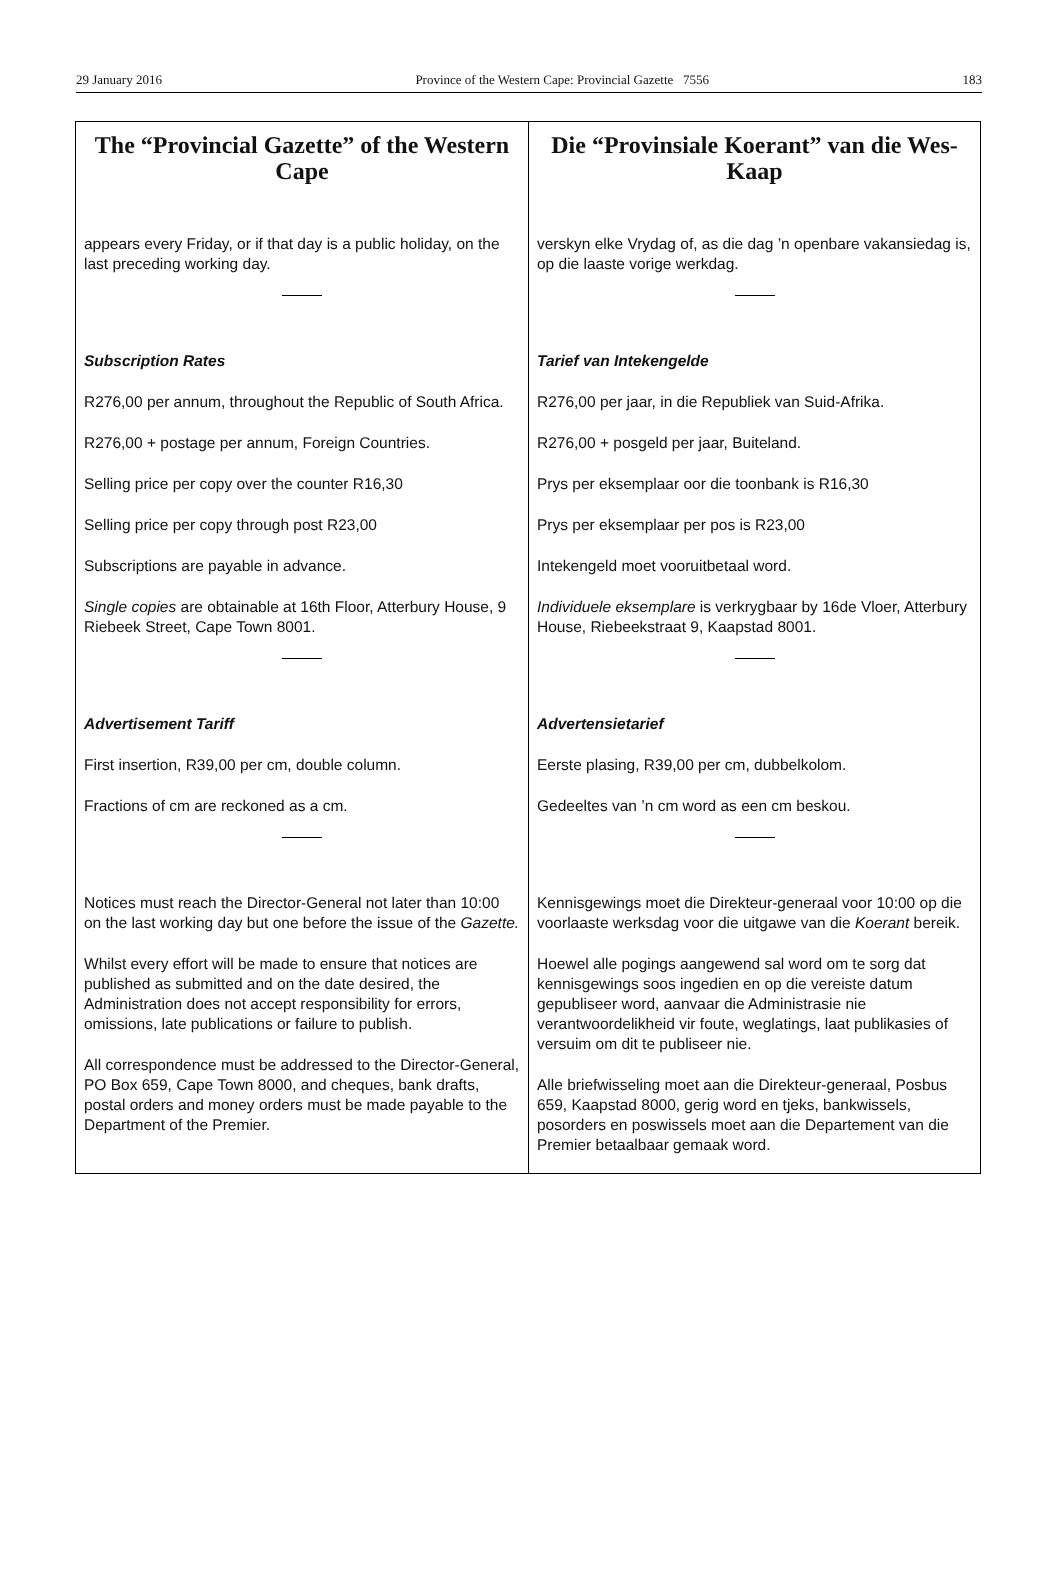29 January 2016 Province of the Western Cape: Provincial Gazette 7556 183
The “Provincial Gazette” of the Western Cape
appears every Friday, or if that day is a public holiday, on the last preceding working day.
Subscription Rates
R276,00 per annum, throughout the Republic of South Africa.
R276,00 + postage per annum, Foreign Countries.
Selling price per copy over the counter R16,30
Selling price per copy through post R23,00
Subscriptions are payable in advance.
Single copies are obtainable at 16th Floor, Atterbury House, 9 Riebeek Street, Cape Town 8001.
Advertisement Tariff
First insertion, R39,00 per cm, double column.
Fractions of cm are reckoned as a cm.
Notices must reach the Director-General not later than 10:00 on the last working day but one before the issue of the Gazette.
Whilst every effort will be made to ensure that notices are published as submitted and on the date desired, the Administration does not accept responsibility for errors, omissions, late publications or failure to publish.
All correspondence must be addressed to the Director-General, PO Box 659, Cape Town 8000, and cheques, bank drafts, postal orders and money orders must be made payable to the Department of the Premier.
Die “Provinsiale Koerant” van die Wes-Kaap
verskyn elke Vrydag of, as die dag ’n openbare vakansiedag is, op die laaste vorige werkdag.
Tarief van Intekengelde
R276,00 per jaar, in die Republiek van Suid-Afrika.
R276,00 + posgeld per jaar, Buiteland.
Prys per eksemplaar oor die toonbank is R16,30
Prys per eksemplaar per pos is R23,00
Intekengeld moet vooruitbetaal word.
Individuele eksemplare is verkrygbaar by 16de Vloer, Atterbury House, Riebeekstraat 9, Kaapstad 8001.
Advertensietarief
Eerste plasing, R39,00 per cm, dubbelkolom.
Gedeeltes van ’n cm word as een cm beskou.
Kennisgewings moet die Direkteur-generaal voor 10:00 op die voorlaaste werksdag voor die uitgawe van die Koerant bereik.
Hoewel alle pogings aangewend sal word om te sorg dat kennisgewings soos ingedien en op die vereiste datum gepubliseer word, aanvaar die Administrasie nie verantwoordelikheid vir foute, weglatings, laat publikasies of versuim om dit te publiseer nie.
Alle briefwisseling moet aan die Direkteur-generaal, Posbus 659, Kaapstad 8000, gerig word en tjeks, bankwissels, posorders en poswissels moet aan die Departement van die Premier betaalbaar gemaak word.